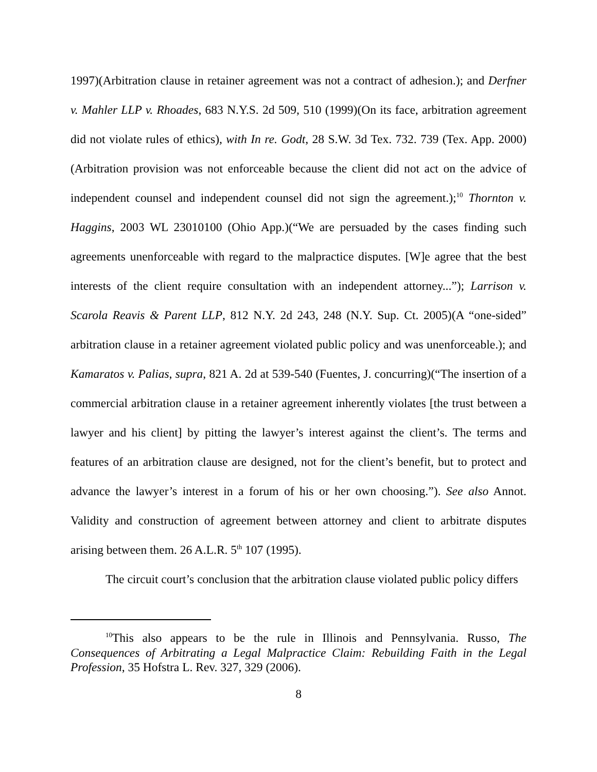1997)(Arbitration clause in retainer agreement was not a contract of adhesion.); and Derfner v. Mahler LLP v. Rhoades, 683 N.Y.S. 2d 509, 510 (1999)(On its face, arbitration agreement did not violate rules of ethics), with In re. Godt, 28 S.W. 3d Tex. 732. 739 (Tex. App. 2000)(Arbitration provision was not enforceable because the client did not act on the advice of independent counsel and independent counsel did not sign the agreement.);<sup>10</sup> Thornton v. Haggins, 2003 WL 23010100 (Ohio App.)(“We are persuaded by the cases finding such agreements unenforceable with regard to the malpractice disputes. [W]e agree that the best interests of the client require consultation with an independent attorney...”); Larrison v. Scarola Reavis & Parent LLP, 812 N.Y. 2d 243, 248 (N.Y. Sup. Ct. 2005)(A “one-sided” arbitration clause in a retainer agreement violated public policy and was unenforceable.); and Kamaratos v. Palias, supra, 821 A. 2d at 539-540 (Fuentes, J. concurring)(“The insertion of a commercial arbitration clause in a retainer agreement inherently violates [the trust between a lawyer and his client] by pitting the lawyer’s interest against the client’s. The terms and features of an arbitration clause are designed, not for the client’s benefit, but to protect and advance the lawyer’s interest in a forum of his or her own choosing.”). See also Annot. Validity and construction of agreement between attorney and client to arbitrate disputes arising between them. 26 A.L.R. 5<sup>th</sup> 107 (1995).
The circuit court’s conclusion that the arbitration clause violated public policy differs
<sup>10</sup> This also appears to be the rule in Illinois and Pennsylvania. Russo, The Consequences of Arbitrating a Legal Malpractice Claim: Rebuilding Faith in the Legal Profession, 35 Hofstra L. Rev. 327, 329 (2006).
8